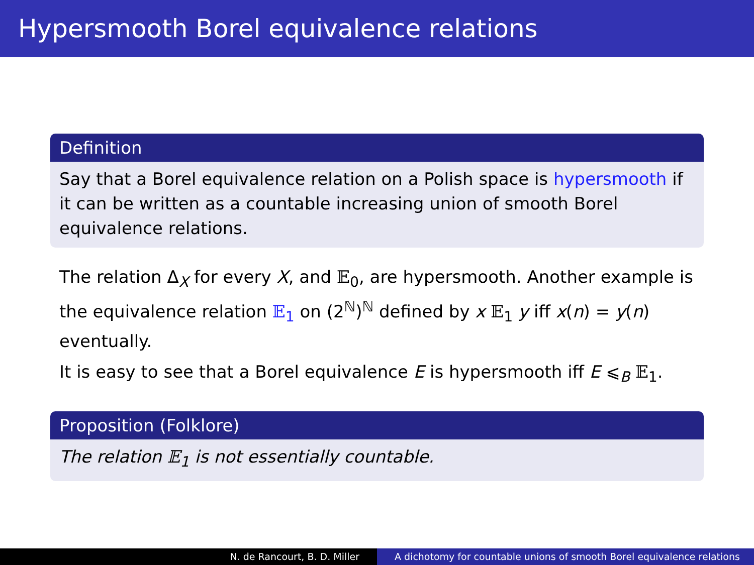Hypersmooth Borel equivalence relations
Definition
Say that a Borel equivalence relation on a Polish space is hypersmooth if it can be written as a countable increasing union of smooth Borel equivalence relations.
The relation Δ<sub>X</sub> for every X, and 𝔼<sub>0</sub>, are hypersmooth. Another example is the equivalence relation 𝔼<sub>1</sub> on (2<sup>ℕ</sup>)<sup>ℕ</sup> defined by x 𝔼<sub>1</sub> y iff x(n) = y(n) eventually.
It is easy to see that a Borel equivalence E is hypersmooth iff E ⩽<sub>B</sub> 𝔼<sub>1</sub>.
Proposition (Folklore)
The relation 𝔼<sub>1</sub> is not essentially countable.
N. de Rancourt, B. D. Miller A dichotomy for countable unions of smooth Borel equivalence relations